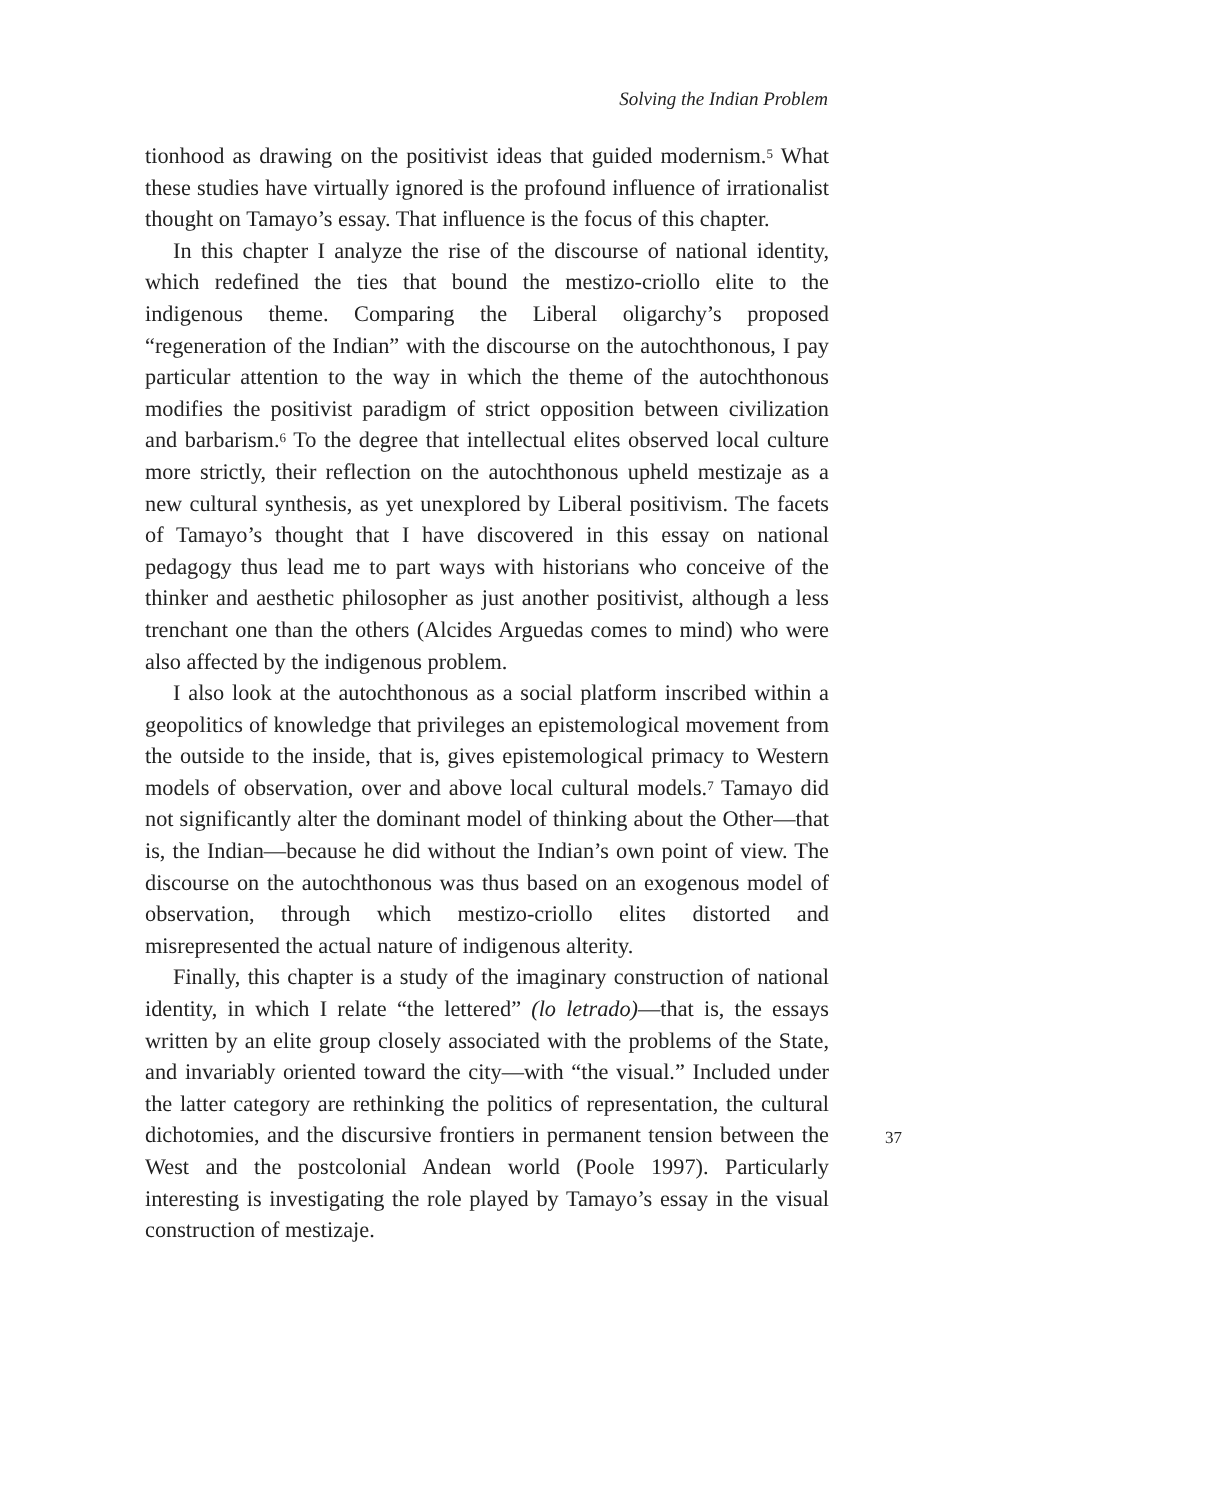Solving the Indian Problem
tionhood as drawing on the positivist ideas that guided modernism.<sup>5</sup> What these studies have virtually ignored is the profound influence of irrationalist thought on Tamayo’s essay. That influence is the focus of this chapter.
In this chapter I analyze the rise of the discourse of national identity, which redefined the ties that bound the mestizo-criollo elite to the indigenous theme. Comparing the Liberal oligarchy’s proposed “regeneration of the Indian” with the discourse on the autochthonous, I pay particular attention to the way in which the theme of the autochthonous modifies the positivist paradigm of strict opposition between civilization and barbarism.<sup>6</sup> To the degree that intellectual elites observed local culture more strictly, their reflection on the autochthonous upheld mestizaje as a new cultural synthesis, as yet unexplored by Liberal positivism. The facets of Tamayo’s thought that I have discovered in this essay on national pedagogy thus lead me to part ways with historians who conceive of the thinker and aesthetic philosopher as just another positivist, although a less trenchant one than the others (Alcides Arguedas comes to mind) who were also affected by the indigenous problem.
I also look at the autochthonous as a social platform inscribed within a geopolitics of knowledge that privileges an epistemological movement from the outside to the inside, that is, gives epistemological primacy to Western models of observation, over and above local cultural models.<sup>7</sup> Tamayo did not significantly alter the dominant model of thinking about the Other—that is, the Indian—because he did without the Indian’s own point of view. The discourse on the autochthonous was thus based on an exogenous model of observation, through which mestizo-criollo elites distorted and misrepresented the actual nature of indigenous alterity.
Finally, this chapter is a study of the imaginary construction of national identity, in which I relate “the lettered” (lo letrado)—that is, the essays written by an elite group closely associated with the problems of the State, and invariably oriented toward the city—with “the visual.” Included under the latter category are rethinking the politics of representation, the cultural dichotomies, and the discursive frontiers in permanent tension between the West and the postcolonial Andean world (Poole 1997). Particularly interesting is investigating the role played by Tamayo’s essay in the visual construction of mestizaje.
37